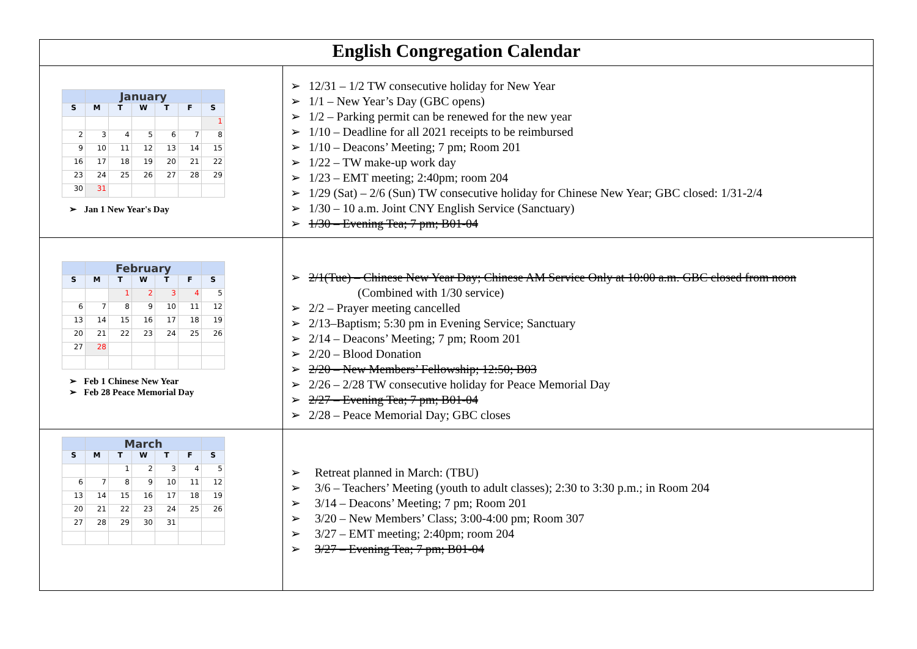| English Congregation Calendar | |
| --- | --- |
| / / January / / / / / / / S / M / T / W / T / F / S / / / / / / / / 1 / / 2 / 3 / 4 / 5 / 6 / 7 / 8 / / 9 / 10 / 11 / 12 / 13 / 14 / 15 / / 16 / 17 / 18 / 19 / 20 / 21 / 22 / / 23 / 24 / 25 / 26 / 27 / 28 / 29 / / 30 / 31 / / / / / / ➢ Jan 1 New Year's Day | ➢ 12/31 – 1/2 TW consecutive holiday for New Year ➢ 1/1 – New Year’s Day (GBC opens) ➢ 1/2 – Parking permit can be renewed for the new year ➢ 1/10 – Deadline for all 2021 receipts to be reimbursed ➢ 1/10 – Deacons’ Meeting; 7 pm; Room 201 ➢ 1/22 – TW make-up work day ➢ 1/23 – EMT meeting; 2:40pm; room 204 ➢ 1/29 (Sat) – 2/6 (Sun) TW consecutive holiday for Chinese New Year; GBC closed: 1/31-2/4 ➢ 1/30 – 10 a.m. Joint CNY English Service (Sanctuary) ➢ 1/30 – Evening Tea; 7 pm; B01-04 |
| / / February / / / / / / / S / M / T / W / T / F / S / / / / 1 / 2 / 3 / 4 / 5 / / 6 / 7 / 8 / 9 / 10 / 11 / 12 / / 13 / 14 / 15 / 16 / 17 / 18 / 19 / / 20 / 21 / 22 / 23 / 24 / 25 / 26 / / 27 / 28 / / / / / / ➢ Feb 1 Chinese New Year ➢ Feb 28 Peace Memorial Day | ➢ 2/1(Tue) – Chinese New Year Day; Chinese AM Service Only at 10:00 a.m. GBC closed from noon (Combined with 1/30 service) ➢ 2/2 – Prayer meeting cancelled ➢ 2/13–Baptism; 5:30 pm in Evening Service; Sanctuary ➢ 2/14 – Deacons’ Meeting; 7 pm; Room 201 ➢ 2/20 – Blood Donation ➢ 2/20 – New Members’ Fellowship; 12:50; B03 ➢ 2/26 – 2/28 TW consecutive holiday for Peace Memorial Day ➢ 2/27 – Evening Tea; 7 pm; B01-04 ➢ 2/28 – Peace Memorial Day; GBC closes |
| / / March / / / / / / / S / M / T / W / T / F / S / / / / 1 / 2 / 3 / 4 / 5 / / 6 / 7 / 8 / 9 / 10 / 11 / 12 / / 13 / 14 / 15 / 16 / 17 / 18 / 19 / / 20 / 21 / 22 / 23 / 24 / 25 / 26 / / 27 / 28 / 29 / 30 / 31 / / / | ➢ Retreat planned in March: (TBU) ➢ 3/6 – Teachers’ Meeting (youth to adult classes); 2:30 to 3:30 p.m.; in Room 204 ➢ 3/14 – Deacons’ Meeting; 7 pm; Room 201 ➢ 3/20 – New Members’ Class; 3:00-4:00 pm; Room 307 ➢ 3/27 – EMT meeting; 2:40pm; room 204 ➢ 3/27 – Evening Tea; 7 pm; B01-04 |